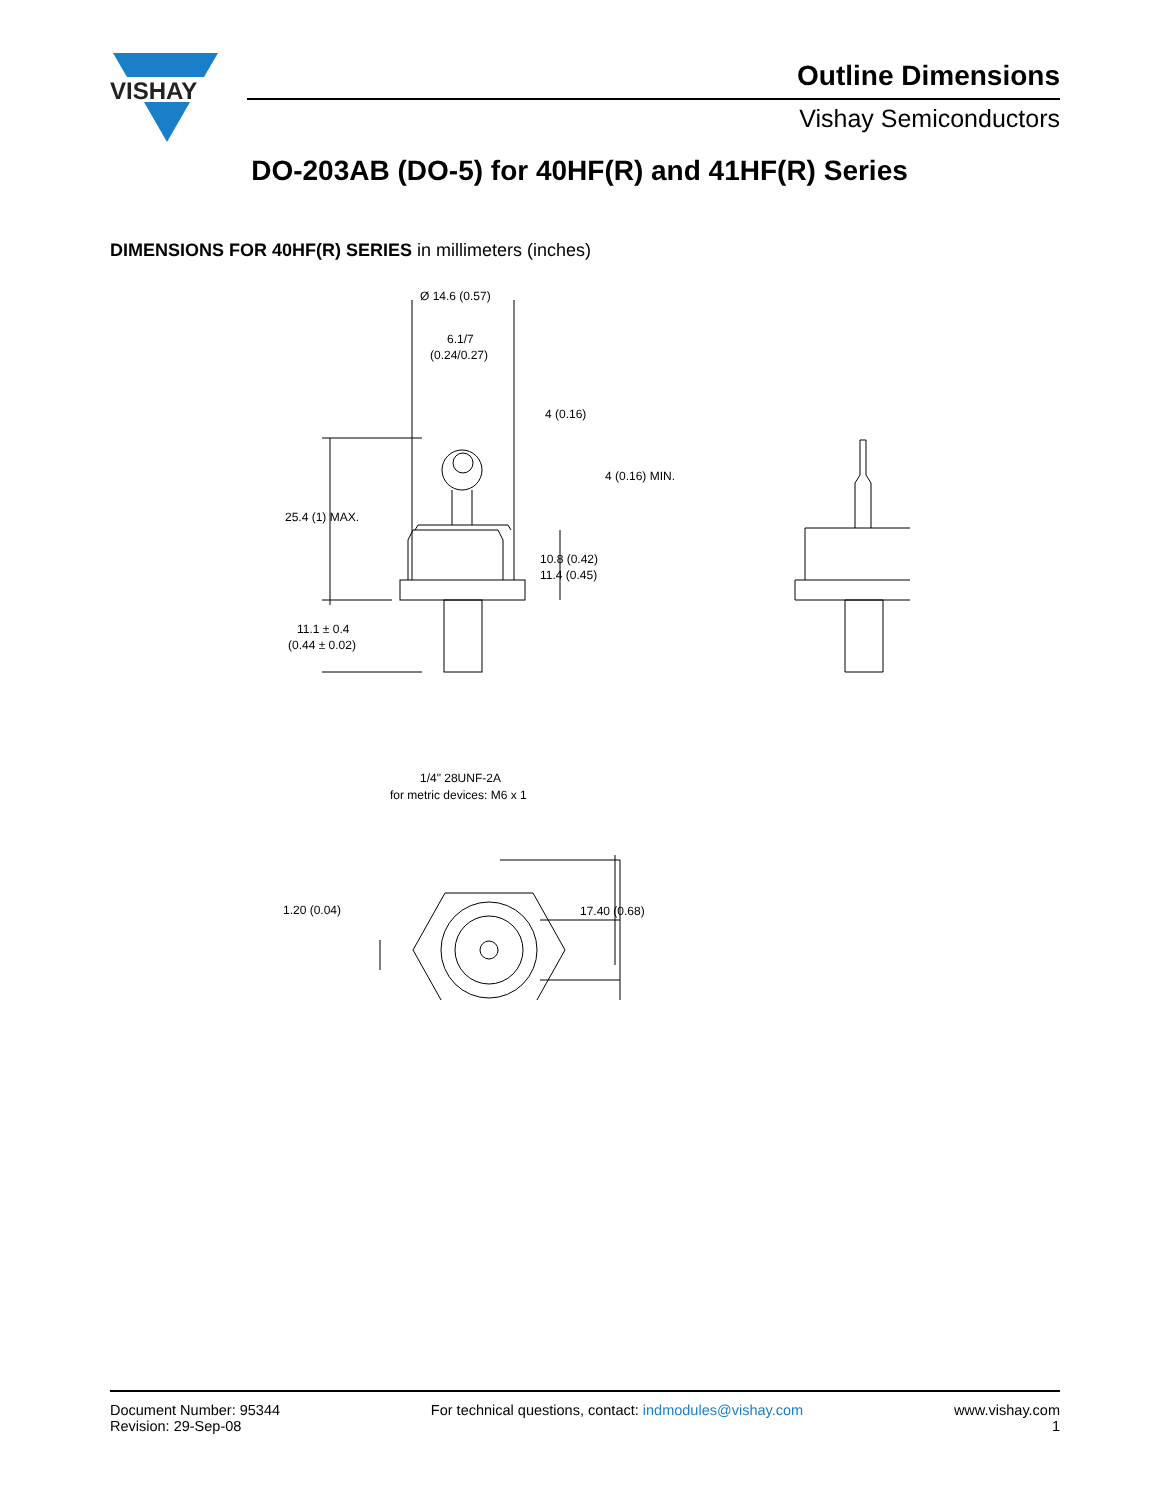VISHAY
Outline Dimensions
Vishay Semiconductors
DO-203AB (DO-5) for 40HF(R) and 41HF(R) Series
DIMENSIONS FOR 40HF(R) SERIES in millimeters (inches)
Ø 14.6 (0.57)
6.1/7
(0.24/0.27)
4 (0.16)
4 (0.16) MIN.
25.4 (1) MAX.
10.8 (0.42)
11.4 (0.45)
11.1 ± 0.4
(0.44 ± 0.02)
1/4" 28UNF-2A
for metric devices: M6 x 1
1.20 (0.04)
17.40 (0.68)
Document Number: 95344
Revision: 29-Sep-08
For technical questions, contact: indmodules@vishay.com
www.vishay.com
1